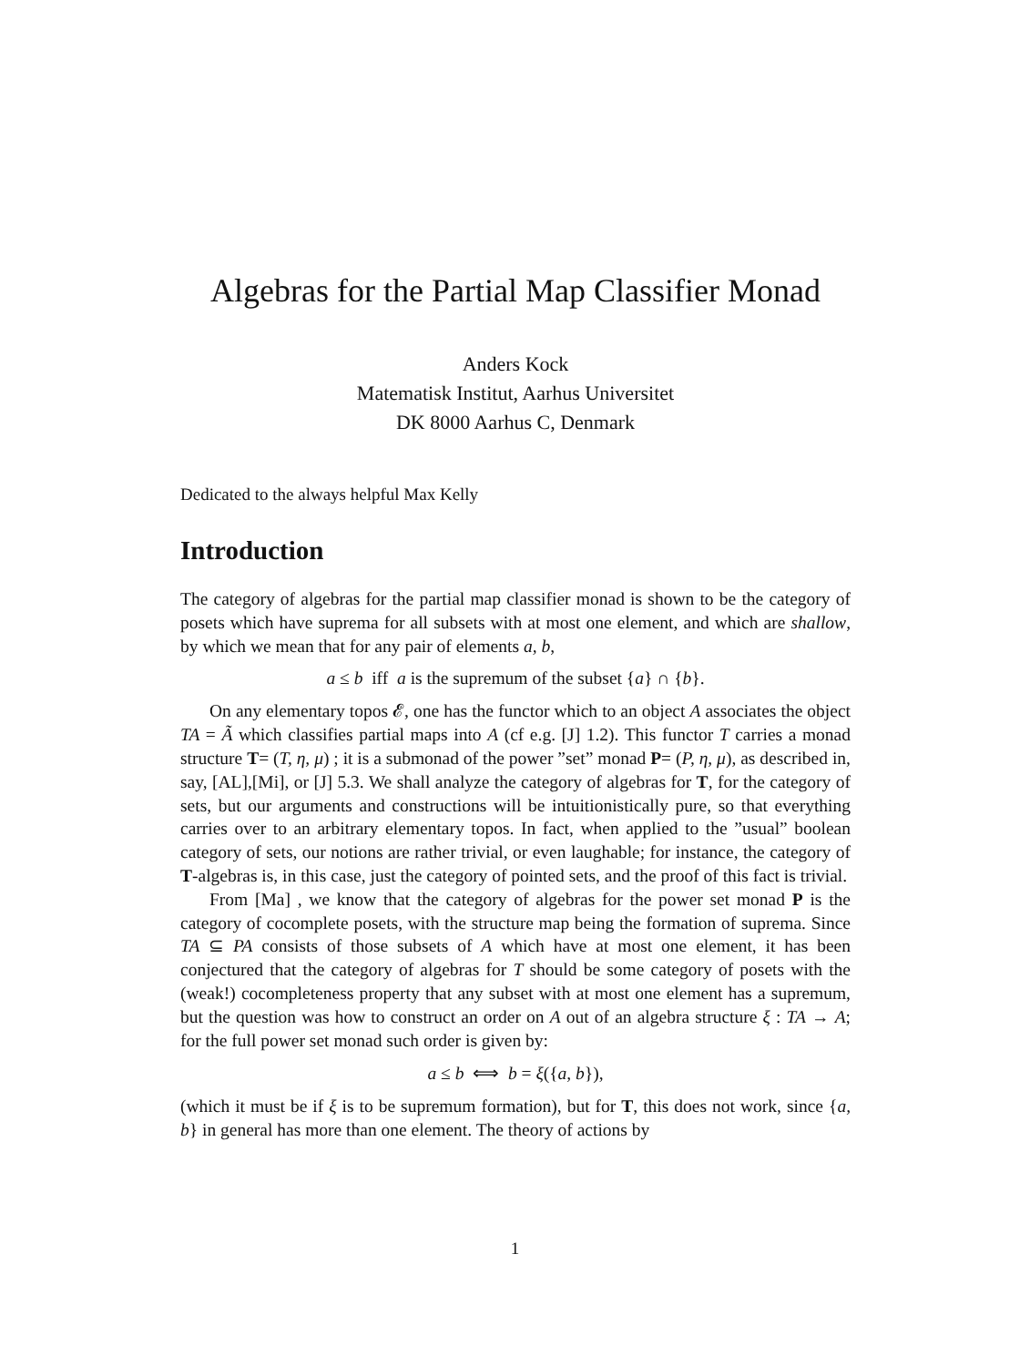Algebras for the Partial Map Classifier Monad
Anders Kock
Matematisk Institut, Aarhus Universitet
DK 8000 Aarhus C, Denmark
Dedicated to the always helpful Max Kelly
Introduction
The category of algebras for the partial map classifier monad is shown to be the category of posets which have suprema for all subsets with at most one element, and which are shallow, by which we mean that for any pair of elements a, b,
a ≤ b iff a is the supremum of the subset {a} ∩ {b}.
On any elementary topos 𝓔, one has the functor which to an object A associates the object TA = Ã which classifies partial maps into A (cf e.g. [J] 1.2). This functor T carries a monad structure T= (T, η, μ) ; it is a submonad of the power ”set” monad P= (P, η, μ), as described in, say, [AL],[Mi], or [J] 5.3. We shall analyze the category of algebras for T, for the category of sets, but our arguments and constructions will be intuitionistically pure, so that everything carries over to an arbitrary elementary topos. In fact, when applied to the ”usual” boolean category of sets, our notions are rather trivial, or even laughable; for instance, the category of T-algebras is, in this case, just the category of pointed sets, and the proof of this fact is trivial.
From [Ma] , we know that the category of algebras for the power set monad P is the category of cocomplete posets, with the structure map being the formation of suprema. Since TA ⊆ PA consists of those subsets of A which have at most one element, it has been conjectured that the category of algebras for T should be some category of posets with the (weak!) cocompleteness property that any subset with at most one element has a supremum, but the question was how to construct an order on A out of an algebra structure ξ : TA → A; for the full power set monad such order is given by:
a ≤ b ⟺ b = ξ({a, b}),
(which it must be if ξ is to be supremum formation), but for T, this does not work, since {a, b} in general has more than one element. The theory of actions by
1